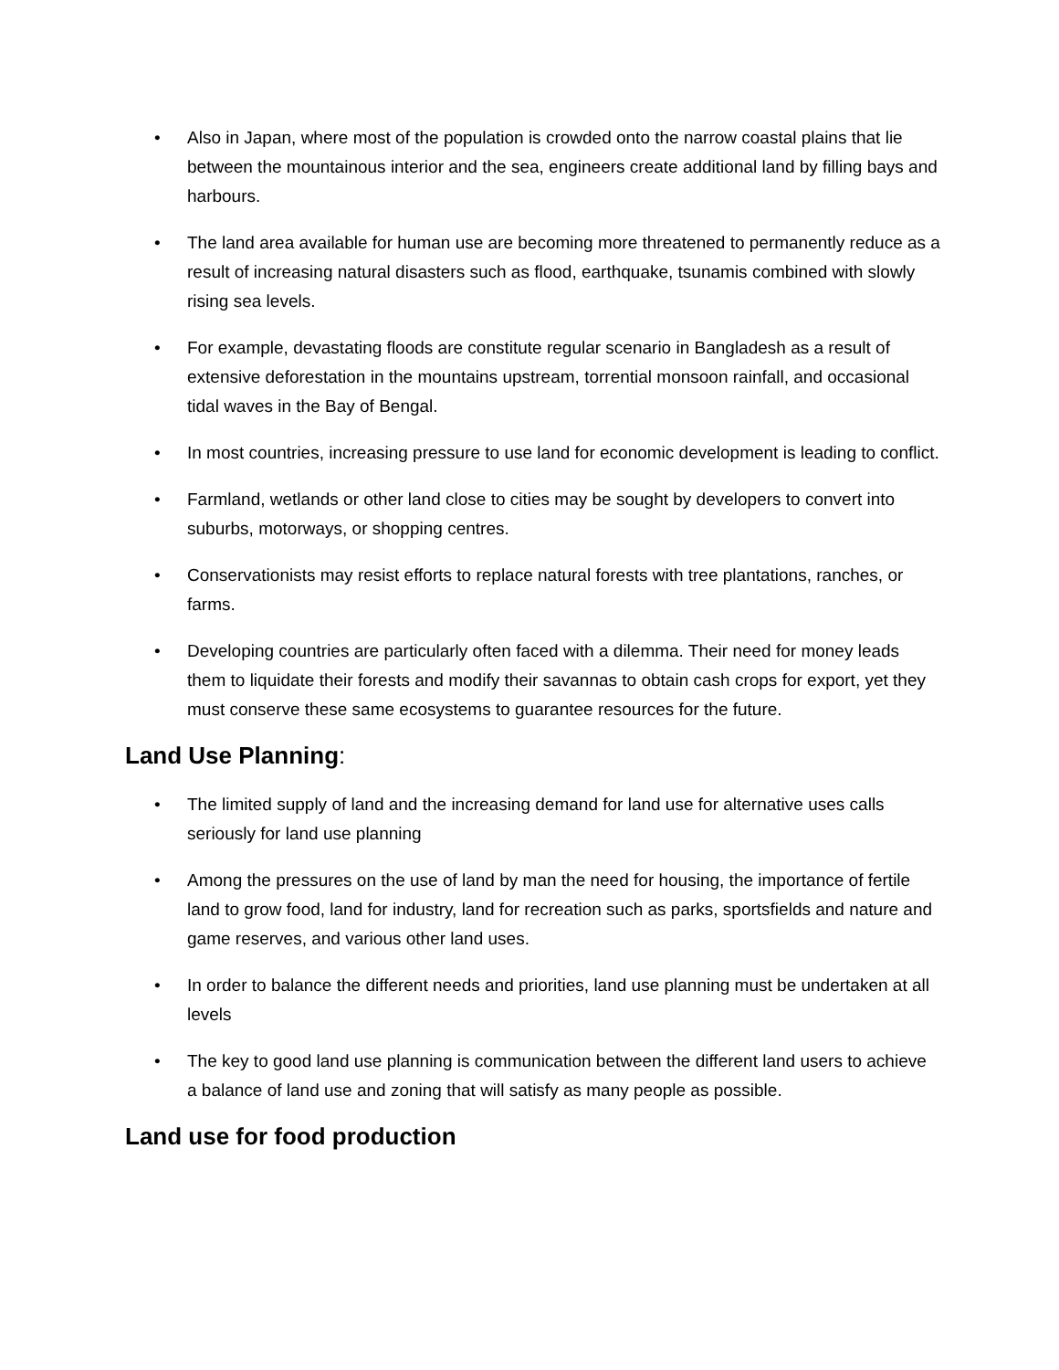• Also in Japan, where most of the population is crowded onto the narrow coastal plains that lie between the mountainous interior and the sea, engineers create additional land by filling bays and harbours.
• The land area available for human use are becoming more threatened to permanently reduce as a result of increasing natural disasters such as flood, earthquake, tsunamis combined with slowly rising sea levels.
• For example, devastating floods are constitute regular scenario in Bangladesh as a result of extensive deforestation in the mountains upstream, torrential monsoon rainfall, and occasional tidal waves in the Bay of Bengal.
• In most countries, increasing pressure to use land for economic development is leading to conflict.
• Farmland, wetlands or other land close to cities may be sought by developers to convert into suburbs, motorways, or shopping centres.
• Conservationists may resist efforts to replace natural forests with tree plantations, ranches, or farms.
• Developing countries are particularly often faced with a dilemma. Their need for money leads them to liquidate their forests and modify their savannas to obtain cash crops for export, yet they must conserve these same ecosystems to guarantee resources for the future.
Land Use Planning:
• The limited supply of land and the increasing demand for land use for alternative uses calls seriously for land use planning
• Among the pressures on the use of land by man the need for housing, the importance of fertile land to grow food, land for industry, land for recreation such as parks, sportsfields and nature and game reserves, and various other land uses.
• In order to balance the different needs and priorities, land use planning must be undertaken at all levels
• The key to good land use planning is communication between the different land users to achieve a balance of land use and zoning that will satisfy as many people as possible.
Land use for food production